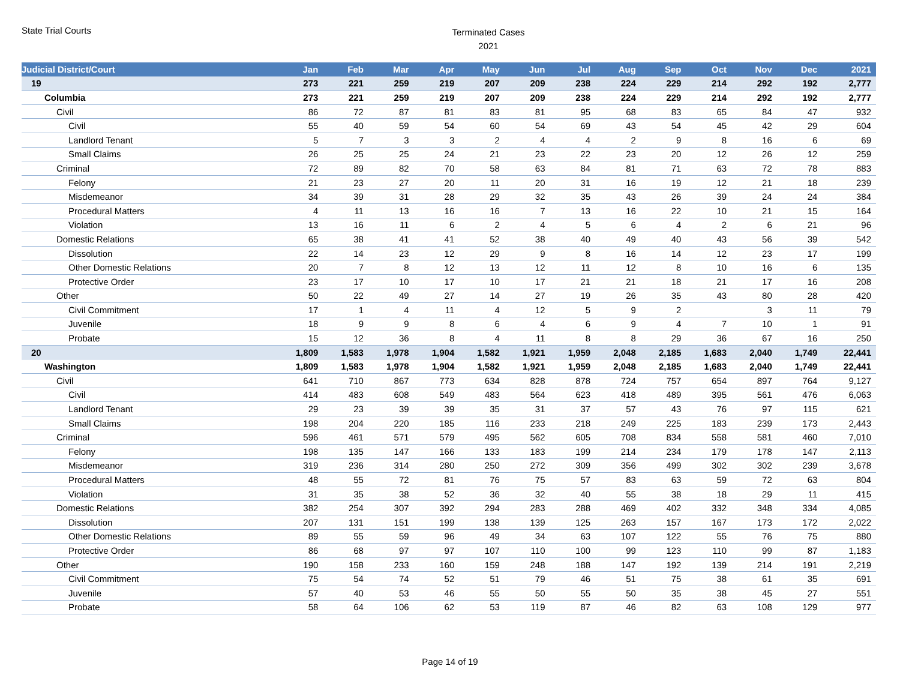State Trial Courts
Terminated Cases
2021
| Judicial District/Court | Jan | Feb | Mar | Apr | May | Jun | Jul | Aug | Sep | Oct | Nov | Dec | 2021 |
| --- | --- | --- | --- | --- | --- | --- | --- | --- | --- | --- | --- | --- | --- |
| 19 | 273 | 221 | 259 | 219 | 207 | 209 | 238 | 224 | 229 | 214 | 292 | 192 | 2,777 |
| Columbia | 273 | 221 | 259 | 219 | 207 | 209 | 238 | 224 | 229 | 214 | 292 | 192 | 2,777 |
| Civil | 86 | 72 | 87 | 81 | 83 | 81 | 95 | 68 | 83 | 65 | 84 | 47 | 932 |
| Civil | 55 | 40 | 59 | 54 | 60 | 54 | 69 | 43 | 54 | 45 | 42 | 29 | 604 |
| Landlord Tenant | 5 | 7 | 3 | 3 | 2 | 4 | 4 | 2 | 9 | 8 | 16 | 6 | 69 |
| Small Claims | 26 | 25 | 25 | 24 | 21 | 23 | 22 | 23 | 20 | 12 | 26 | 12 | 259 |
| Criminal | 72 | 89 | 82 | 70 | 58 | 63 | 84 | 81 | 71 | 63 | 72 | 78 | 883 |
| Felony | 21 | 23 | 27 | 20 | 11 | 20 | 31 | 16 | 19 | 12 | 21 | 18 | 239 |
| Misdemeanor | 34 | 39 | 31 | 28 | 29 | 32 | 35 | 43 | 26 | 39 | 24 | 24 | 384 |
| Procedural Matters | 4 | 11 | 13 | 16 | 16 | 7 | 13 | 16 | 22 | 10 | 21 | 15 | 164 |
| Violation | 13 | 16 | 11 | 6 | 2 | 4 | 5 | 6 | 4 | 2 | 6 | 21 | 96 |
| Domestic Relations | 65 | 38 | 41 | 41 | 52 | 38 | 40 | 49 | 40 | 43 | 56 | 39 | 542 |
| Dissolution | 22 | 14 | 23 | 12 | 29 | 9 | 8 | 16 | 14 | 12 | 23 | 17 | 199 |
| Other Domestic Relations | 20 | 7 | 8 | 12 | 13 | 12 | 11 | 12 | 8 | 10 | 16 | 6 | 135 |
| Protective Order | 23 | 17 | 10 | 17 | 10 | 17 | 21 | 21 | 18 | 21 | 17 | 16 | 208 |
| Other | 50 | 22 | 49 | 27 | 14 | 27 | 19 | 26 | 35 | 43 | 80 | 28 | 420 |
| Civil Commitment | 17 | 1 | 4 | 11 | 4 | 12 | 5 | 9 | 2 | | 3 | 11 | 79 |
| Juvenile | 18 | 9 | 9 | 8 | 6 | 4 | 6 | 9 | 4 | 7 | 10 | 1 | 91 |
| Probate | 15 | 12 | 36 | 8 | 4 | 11 | 8 | 8 | 29 | 36 | 67 | 16 | 250 |
| 20 | 1,809 | 1,583 | 1,978 | 1,904 | 1,582 | 1,921 | 1,959 | 2,048 | 2,185 | 1,683 | 2,040 | 1,749 | 22,441 |
| Washington | 1,809 | 1,583 | 1,978 | 1,904 | 1,582 | 1,921 | 1,959 | 2,048 | 2,185 | 1,683 | 2,040 | 1,749 | 22,441 |
| Civil | 641 | 710 | 867 | 773 | 634 | 828 | 878 | 724 | 757 | 654 | 897 | 764 | 9,127 |
| Civil | 414 | 483 | 608 | 549 | 483 | 564 | 623 | 418 | 489 | 395 | 561 | 476 | 6,063 |
| Landlord Tenant | 29 | 23 | 39 | 39 | 35 | 31 | 37 | 57 | 43 | 76 | 97 | 115 | 621 |
| Small Claims | 198 | 204 | 220 | 185 | 116 | 233 | 218 | 249 | 225 | 183 | 239 | 173 | 2,443 |
| Criminal | 596 | 461 | 571 | 579 | 495 | 562 | 605 | 708 | 834 | 558 | 581 | 460 | 7,010 |
| Felony | 198 | 135 | 147 | 166 | 133 | 183 | 199 | 214 | 234 | 179 | 178 | 147 | 2,113 |
| Misdemeanor | 319 | 236 | 314 | 280 | 250 | 272 | 309 | 356 | 499 | 302 | 302 | 239 | 3,678 |
| Procedural Matters | 48 | 55 | 72 | 81 | 76 | 75 | 57 | 83 | 63 | 59 | 72 | 63 | 804 |
| Violation | 31 | 35 | 38 | 52 | 36 | 32 | 40 | 55 | 38 | 18 | 29 | 11 | 415 |
| Domestic Relations | 382 | 254 | 307 | 392 | 294 | 283 | 288 | 469 | 402 | 332 | 348 | 334 | 4,085 |
| Dissolution | 207 | 131 | 151 | 199 | 138 | 139 | 125 | 263 | 157 | 167 | 173 | 172 | 2,022 |
| Other Domestic Relations | 89 | 55 | 59 | 96 | 49 | 34 | 63 | 107 | 122 | 55 | 76 | 75 | 880 |
| Protective Order | 86 | 68 | 97 | 97 | 107 | 110 | 100 | 99 | 123 | 110 | 99 | 87 | 1,183 |
| Other | 190 | 158 | 233 | 160 | 159 | 248 | 188 | 147 | 192 | 139 | 214 | 191 | 2,219 |
| Civil Commitment | 75 | 54 | 74 | 52 | 51 | 79 | 46 | 51 | 75 | 38 | 61 | 35 | 691 |
| Juvenile | 57 | 40 | 53 | 46 | 55 | 50 | 55 | 50 | 35 | 38 | 45 | 27 | 551 |
| Probate | 58 | 64 | 106 | 62 | 53 | 119 | 87 | 46 | 82 | 63 | 108 | 129 | 977 |
Page 14 of 19